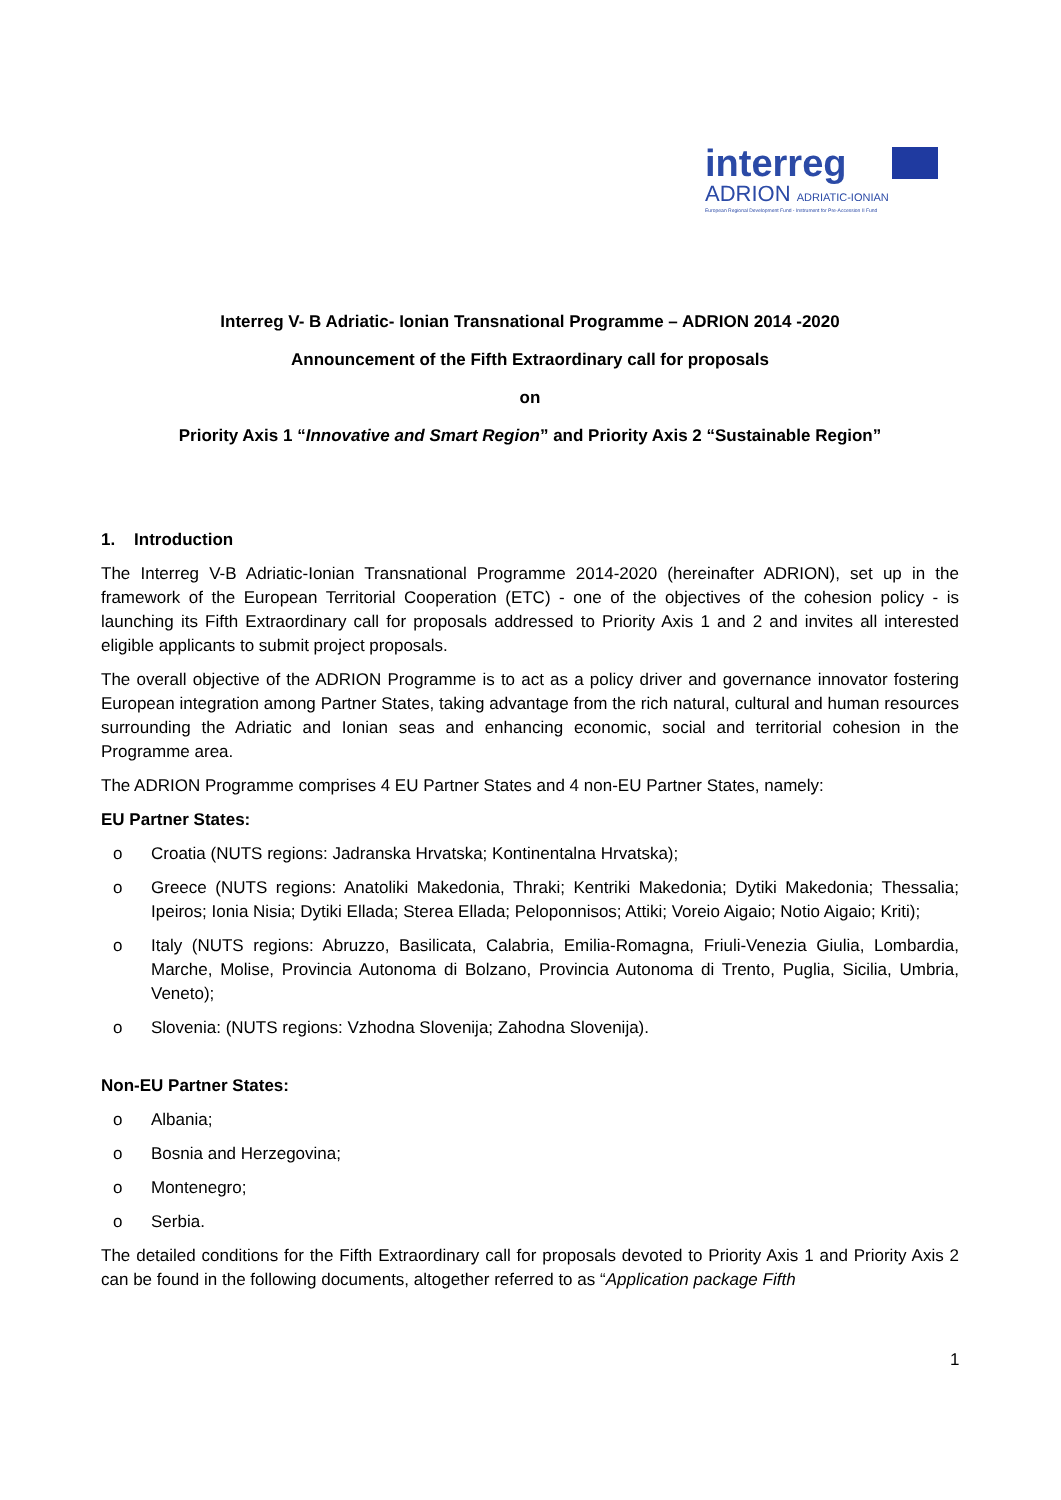interreg
ADRION ADRIATIC-IONIAN
European Regional Development Fund - Instrument for Pre-Accession II Fund
Interreg V- B Adriatic- Ionian Transnational Programme – ADRION 2014 -2020
Announcement of the Fifth Extraordinary call for proposals
on
Priority Axis 1 “Innovative and Smart Region” and Priority Axis 2 “Sustainable Region”
1. Introduction
The Interreg V-B Adriatic-Ionian Transnational Programme 2014-2020 (hereinafter ADRION), set up in the framework of the European Territorial Cooperation (ETC) - one of the objectives of the cohesion policy - is launching its Fifth Extraordinary call for proposals addressed to Priority Axis 1 and 2 and invites all interested eligible applicants to submit project proposals.
The overall objective of the ADRION Programme is to act as a policy driver and governance innovator fostering European integration among Partner States, taking advantage from the rich natural, cultural and human resources surrounding the Adriatic and Ionian seas and enhancing economic, social and territorial cohesion in the Programme area.
The ADRION Programme comprises 4 EU Partner States and 4 non-EU Partner States, namely:
EU Partner States:
o Croatia (NUTS regions: Jadranska Hrvatska; Kontinentalna Hrvatska);
o Greece (NUTS regions: Anatoliki Makedonia, Thraki; Kentriki Makedonia; Dytiki Makedonia; Thessalia; Ipeiros; Ionia Nisia; Dytiki Ellada; Sterea Ellada; Peloponnisos; Attiki; Voreio Aigaio; Notio Aigaio; Kriti);
o Italy (NUTS regions: Abruzzo, Basilicata, Calabria, Emilia-Romagna, Friuli-Venezia Giulia, Lombardia, Marche, Molise, Provincia Autonoma di Bolzano, Provincia Autonoma di Trento, Puglia, Sicilia, Umbria, Veneto);
o Slovenia: (NUTS regions: Vzhodna Slovenija; Zahodna Slovenija).
Non-EU Partner States:
o Albania;
o Bosnia and Herzegovina;
o Montenegro;
o Serbia.
The detailed conditions for the Fifth Extraordinary call for proposals devoted to Priority Axis 1 and Priority Axis 2 can be found in the following documents, altogether referred to as “Application package Fifth
1